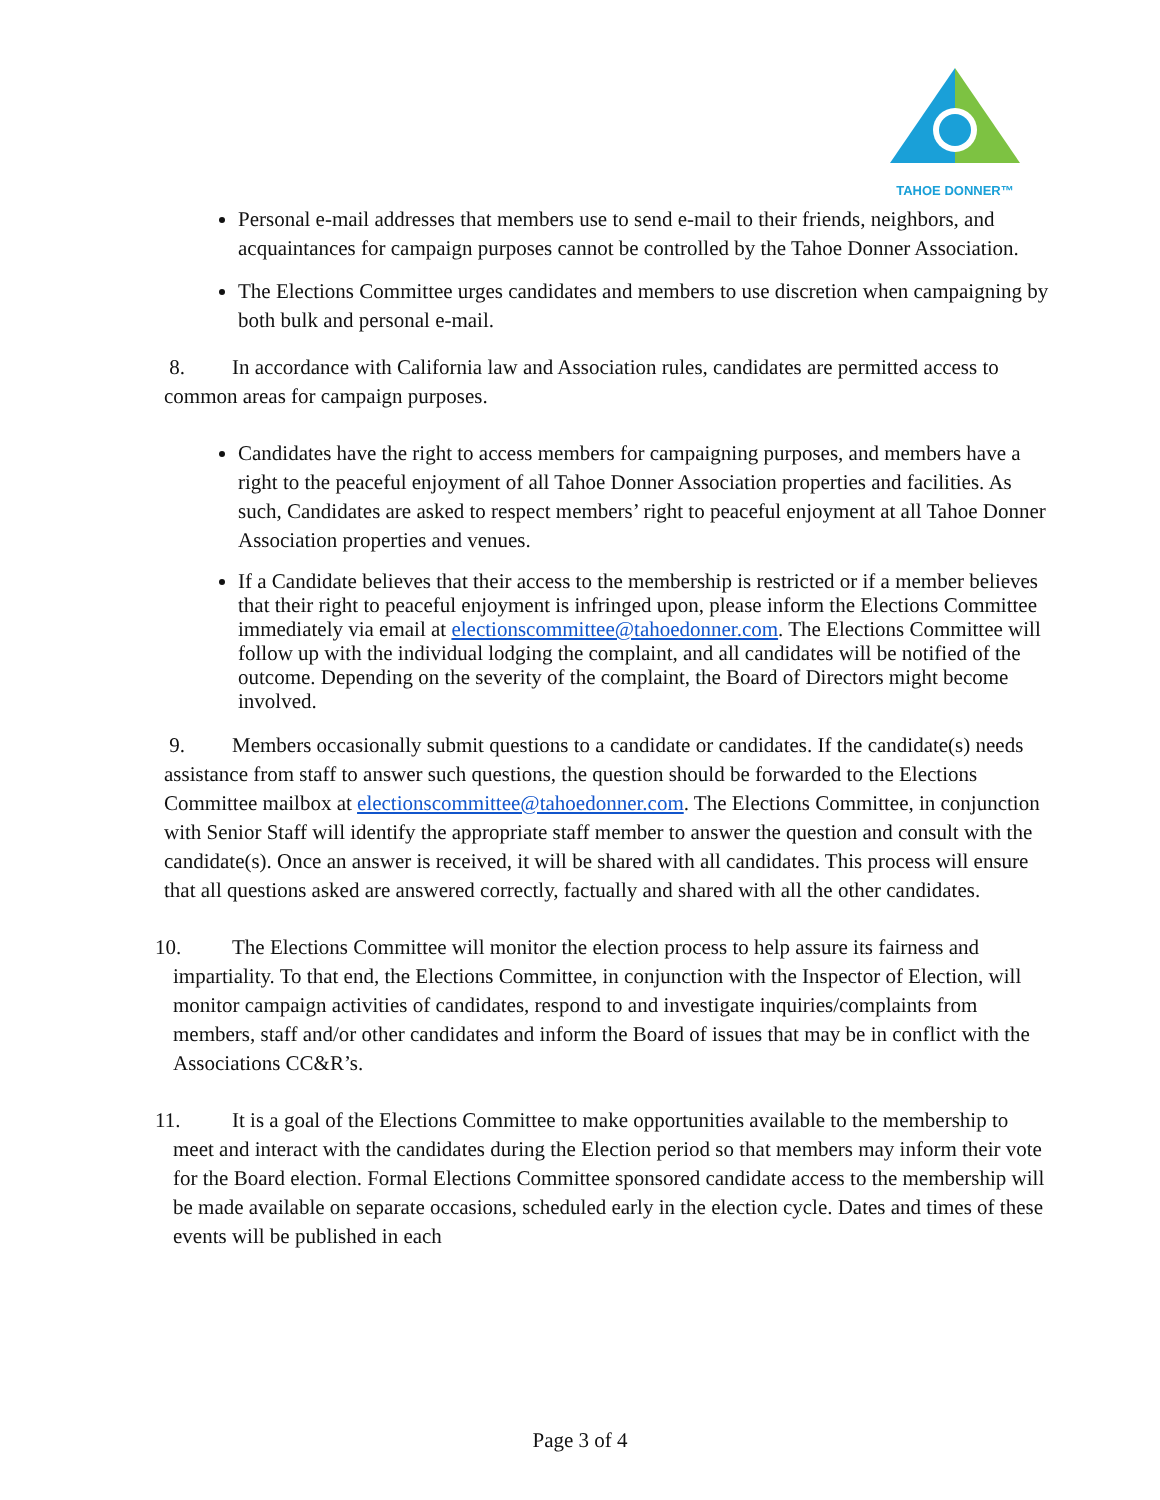TAHOE DONNER™
Personal e-mail addresses that members use to send e-mail to their friends, neighbors, and acquaintances for campaign purposes cannot be controlled by the Tahoe Donner Association.
The Elections Committee urges candidates and members to use discretion when campaigning by both bulk and personal e-mail.
8. In accordance with California law and Association rules, candidates are permitted access to common areas for campaign purposes.
Candidates have the right to access members for campaigning purposes, and members have a right to the peaceful enjoyment of all Tahoe Donner Association properties and facilities. As such, Candidates are asked to respect members’ right to peaceful enjoyment at all Tahoe Donner Association properties and venues.
If a Candidate believes that their access to the membership is restricted or if a member believes that their right to peaceful enjoyment is infringed upon, please inform the Elections Committee immediately via email at electionscommittee@tahoedonner.com. The Elections Committee will follow up with the individual lodging the complaint, and all candidates will be notified of the outcome. Depending on the severity of the complaint, the Board of Directors might become involved.
9. Members occasionally submit questions to a candidate or candidates. If the candidate(s) needs assistance from staff to answer such questions, the question should be forwarded to the Elections Committee mailbox at electionscommittee@tahoedonner.com. The Elections Committee, in conjunction with Senior Staff will identify the appropriate staff member to answer the question and consult with the candidate(s). Once an answer is received, it will be shared with all candidates. This process will ensure that all questions asked are answered correctly, factually and shared with all the other candidates.
10. The Elections Committee will monitor the election process to help assure its fairness and impartiality. To that end, the Elections Committee, in conjunction with the Inspector of Election, will monitor campaign activities of candidates, respond to and investigate inquiries/complaints from members, staff and/or other candidates and inform the Board of issues that may be in conflict with the Associations CC&R’s.
11. It is a goal of the Elections Committee to make opportunities available to the membership to meet and interact with the candidates during the Election period so that members may inform their vote for the Board election. Formal Elections Committee sponsored candidate access to the membership will be made available on separate occasions, scheduled early in the election cycle. Dates and times of these events will be published in each
Page 3 of 4